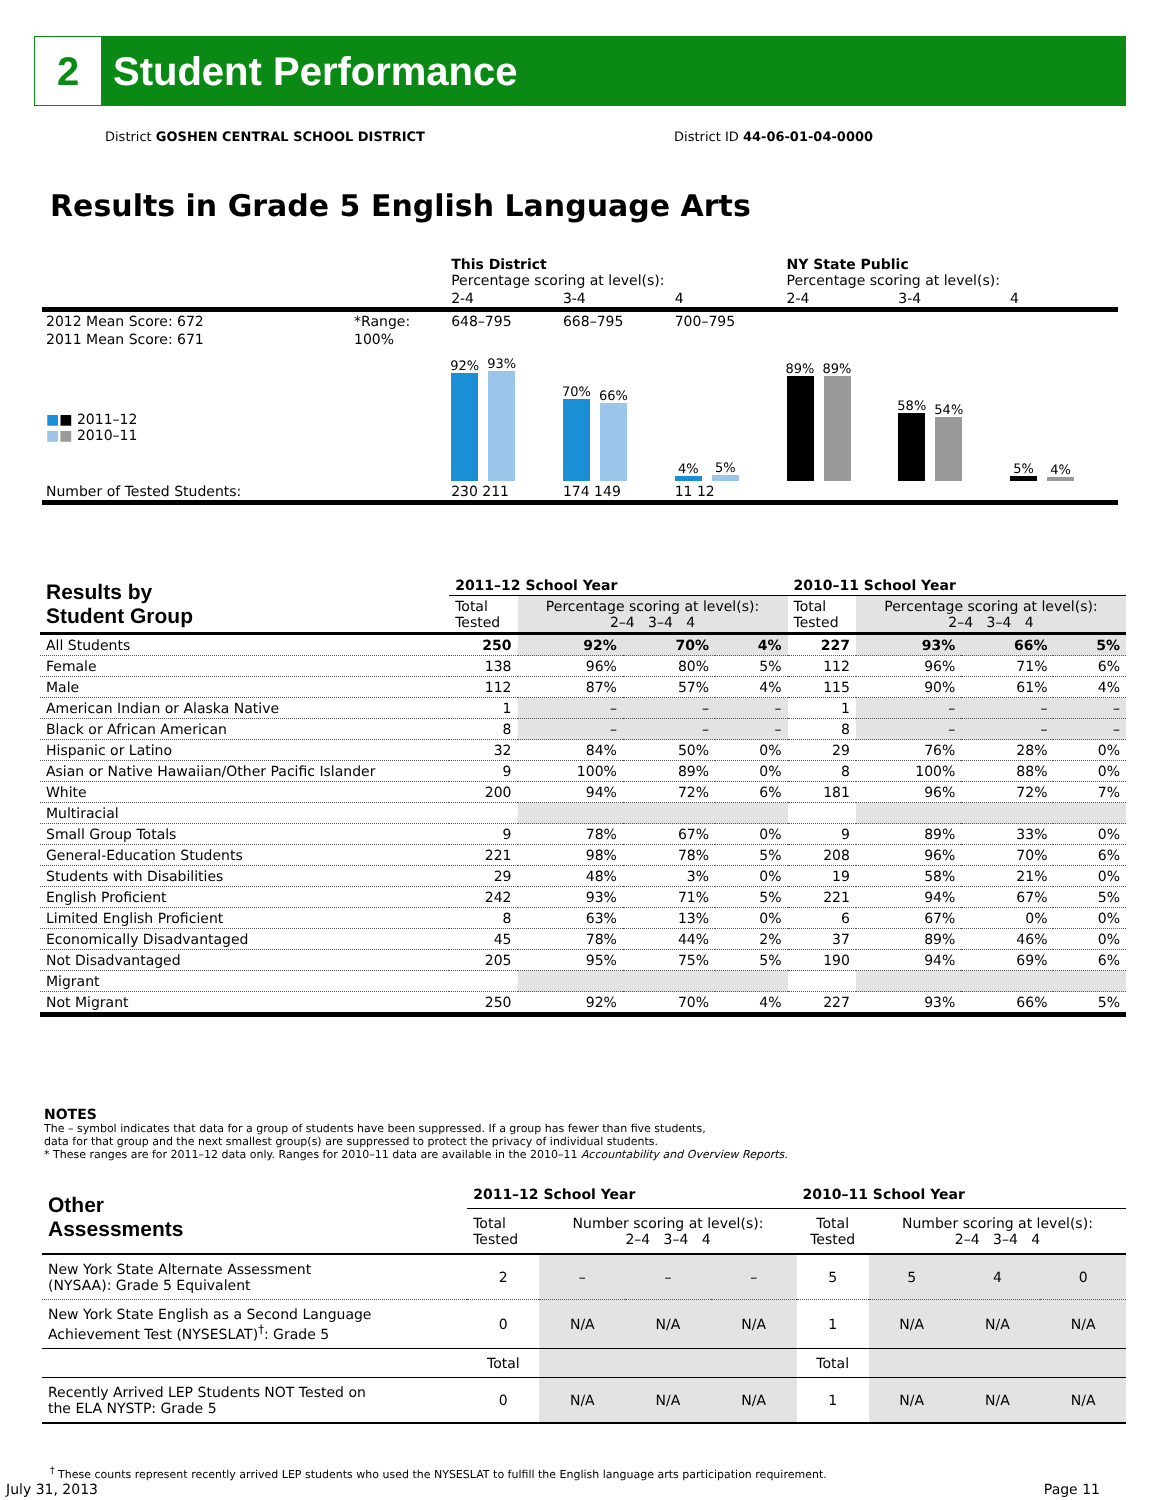2
Student Performance
District GOSHEN CENTRAL SCHOOL DISTRICT District ID 44-06-01-04-0000
Results in Grade 5 English Language Arts
| | | This District Percentage scoring at level(s): | | | NY State Public Percentage scoring at level(s): | | |
| | | 2-4 | 3-4 | 4 | 2-4 | 3-4 | 4 |
| 2012 Mean Score: 672 | *Range: | 648–795 | 668–795 | 700–795 | | | |
| 2011 Mean Score: 671 ■ ■ 2011–12 ■ ■ 2010–11 | 100% | 92% 93% | 70% 66% | 4% 5% | 89% 89% | 58% 54% | 5% 4% |
| Number of Tested Students: | | 230 211 | 174 149 | 11 12 | | | |
| Results by Student Group | 2011–12 School Year | | | | 2010–11 School Year | | | |
| --- | --- | --- | --- | --- | --- | --- | --- | --- |
| | Total Tested | Percentage scoring at level(s): 2–4 3–4 4 | | | Total Tested | Percentage scoring at level(s): 2–4 3–4 4 | | |
| All Students | 250 | 92% | 70% | 4% | 227 | 93% | 66% | 5% |
| Female | 138 | 96% | 80% | 5% | 112 | 96% | 71% | 6% |
| Male | 112 | 87% | 57% | 4% | 115 | 90% | 61% | 4% |
| American Indian or Alaska Native | 1 | – | – | – | 1 | – | – | – |
| Black or African American | 8 | – | – | – | 8 | – | – | – |
| Hispanic or Latino | 32 | 84% | 50% | 0% | 29 | 76% | 28% | 0% |
| Asian or Native Hawaiian/Other Pacific Islander | 9 | 100% | 89% | 0% | 8 | 100% | 88% | 0% |
| White | 200 | 94% | 72% | 6% | 181 | 96% | 72% | 7% |
| Multiracial | | | | | | | | |
| Small Group Totals | 9 | 78% | 67% | 0% | 9 | 89% | 33% | 0% |
| General-Education Students | 221 | 98% | 78% | 5% | 208 | 96% | 70% | 6% |
| Students with Disabilities | 29 | 48% | 3% | 0% | 19 | 58% | 21% | 0% |
| English Proficient | 242 | 93% | 71% | 5% | 221 | 94% | 67% | 5% |
| Limited English Proficient | 8 | 63% | 13% | 0% | 6 | 67% | 0% | 0% |
| Economically Disadvantaged | 45 | 78% | 44% | 2% | 37 | 89% | 46% | 0% |
| Not Disadvantaged | 205 | 95% | 75% | 5% | 190 | 94% | 69% | 6% |
| Migrant | | | | | | | | |
| Not Migrant | 250 | 92% | 70% | 4% | 227 | 93% | 66% | 5% |
NOTES
The – symbol indicates that data for a group of students have been suppressed. If a group has fewer than five students,
data for that group and the next smallest group(s) are suppressed to protect the privacy of individual students.
* These ranges are for 2011–12 data only. Ranges for 2010–11 data are available in the 2010–11 Accountability and Overview Reports.
| Other Assessments | 2011–12 School Year | | | | 2010–11 School Year | | | |
| --- | --- | --- | --- | --- | --- | --- | --- | --- |
| | Total Tested | Number scoring at level(s): 2–4 3–4 4 | | | Total Tested | Number scoring at level(s): 2–4 3–4 4 | | |
| New York State Alternate Assessment (NYSAA): Grade 5 Equivalent | 2 | – | – | – | 5 | 5 | 4 | 0 |
| New York State English as a Second Language Achievement Test (NYSESLAT)<sup>†</sup>: Grade 5 | 0 | N/A | N/A | N/A | 1 | N/A | N/A | N/A |
| | Total | | | | Total | | | |
| Recently Arrived LEP Students NOT Tested on the ELA NYSTP: Grade 5 | 0 | N/A | N/A | N/A | 1 | N/A | N/A | N/A |
<sup>†</sup> These counts represent recently arrived LEP students who used the NYSESLAT to fulfill the English language arts participation requirement.
July 31, 2013 Page 11